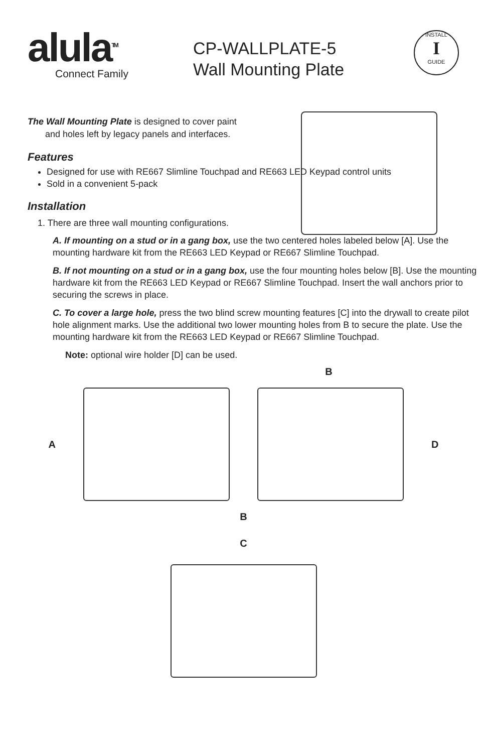alula<sup>TM</sup>
Connect Family
CP-WALLPLATE-5
Wall Mounting Plate
INSTALL
I
GUIDE
The Wall Mounting Plate is designed to cover paint
and holes left by legacy panels and interfaces.
Features
Designed for use with RE667 Slimline Touchpad and RE663 LED Keypad control units
Sold in a convenient 5-pack
Installation
1. There are three wall mounting configurations.
A. If mounting on a stud or in a gang box, use the two centered holes labeled below [A]. Use the mounting hardware kit from the RE663 LED Keypad or RE667 Slimline Touchpad.
B. If not mounting on a stud or in a gang box, use the four mounting holes below [B]. Use the mounting hardware kit from the RE663 LED Keypad or RE667 Slimline Touchpad. Insert the wall anchors prior to securing the screws in place.
C. To cover a large hole, press the two blind screw mounting features [C] into the drywall to create pilot hole alignment marks. Use the additional two lower mounting holes from B to secure the plate. Use the mounting hardware kit from the RE663 LED Keypad or RE667 Slimline Touchpad.
Note: optional wire holder [D] can be used.
B
A D
B
C